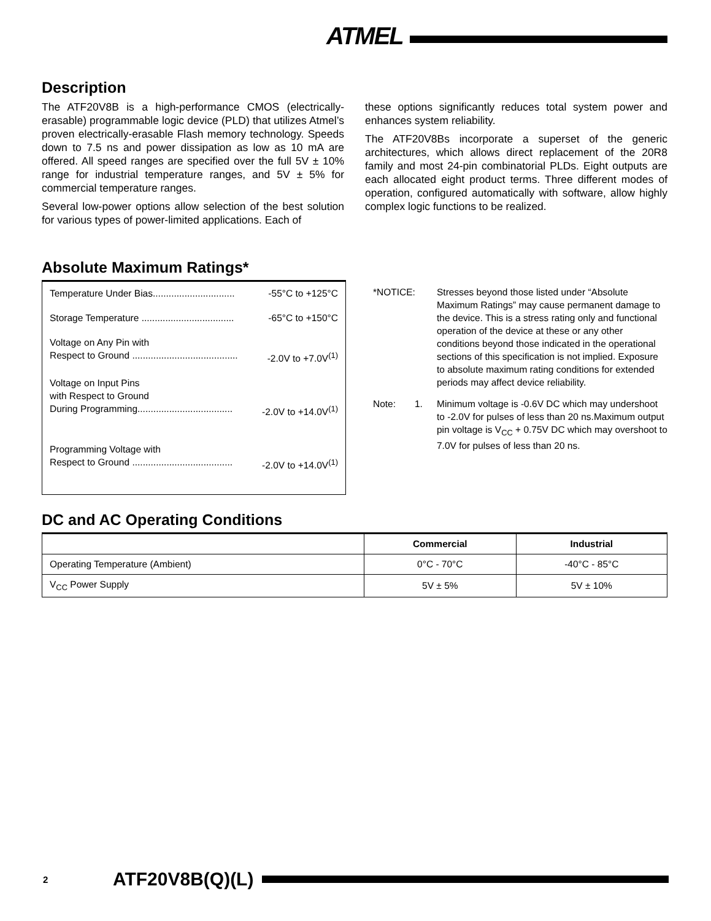ATMEL
Description
The ATF20V8B is a high-performance CMOS (electrically-erasable) programmable logic device (PLD) that utilizes Atmel’s proven electrically-erasable Flash memory technology. Speeds down to 7.5 ns and power dissipation as low as 10 mA are offered. All speed ranges are specified over the full 5V ± 10% range for industrial temperature ranges, and 5V ± 5% for commercial temperature ranges.
Several low-power options allow selection of the best solution for various types of power-limited applications. Each of
these options significantly reduces total system power and enhances system reliability.
The ATF20V8Bs incorporate a superset of the generic architectures, which allows direct replacement of the 20R8 family and most 24-pin combinatorial PLDs. Eight outputs are each allocated eight product terms. Three different modes of operation, configured automatically with software, allow highly complex logic functions to be realized.
Absolute Maximum Ratings*
Temperature Under Bias............................... -55°C to +125°C
Storage Temperature ................................... -65°C to +150°C
Voltage on Any Pin with
Respect to Ground ........................................ -2.0V to +7.0V<sup>(1)</sup>
Voltage on Input Pins
with Respect to Ground
During Programming.................................... -2.0V to +14.0V<sup>(1)</sup>
Programming Voltage with
Respect to Ground ...................................... -2.0V to +14.0V<sup>(1)</sup>
*NOTICE: Stresses beyond those listed under “Absolute Maximum Ratings” may cause permanent damage to the device. This is a stress rating only and functional operation of the device at these or any other conditions beyond those indicated in the operational sections of this specification is not implied. Exposure to absolute maximum rating conditions for extended periods may affect device reliability.
Note: 1. Minimum voltage is -0.6V DC which may undershoot to -2.0V for pulses of less than 20 ns.Maximum output pin voltage is V<sub>CC</sub> + 0.75V DC which may overshoot to 7.0V for pulses of less than 20 ns.
DC and AC Operating Conditions
| | Commercial | Industrial |
| --- | --- | --- |
| Operating Temperature (Ambient) | 0°C - 70°C | -40°C - 85°C |
| V<sub>CC</sub> Power Supply | 5V ± 5% | 5V ± 10% |
2 ATF20V8B(Q)(L)